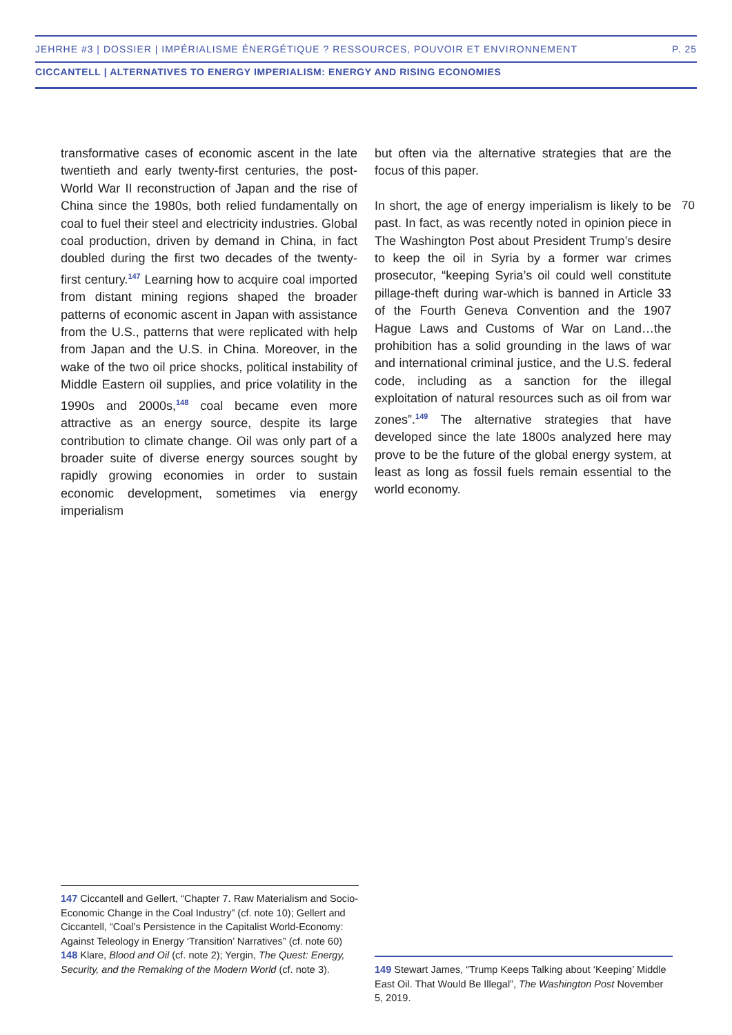JEHRHE #3 | DOSSIER | IMPÉRIALISME ÉNERGÉTIQUE ? RESSOURCES, POUVOIR ET ENVIRONNEMENT P. 25
CICCANTELL | ALTERNATIVES TO ENERGY IMPERIALISM: ENERGY AND RISING ECONOMIES
transformative cases of economic ascent in the late twentieth and early twenty-first centuries, the post-World War II reconstruction of Japan and the rise of China since the 1980s, both relied fundamentally on coal to fuel their steel and electricity industries. Global coal production, driven by demand in China, in fact doubled during the first two decades of the twenty-first century.<sup>147</sup> Learning how to acquire coal imported from distant mining regions shaped the broader patterns of economic ascent in Japan with assistance from the U.S., patterns that were replicated with help from Japan and the U.S. in China. Moreover, in the wake of the two oil price shocks, political instability of Middle Eastern oil supplies, and price volatility in the 1990s and 2000s,<sup>148</sup> coal became even more attractive as an energy source, despite its large contribution to climate change. Oil was only part of a broader suite of diverse energy sources sought by rapidly growing economies in order to sustain economic development, sometimes via energy imperialism
but often via the alternative strategies that are the focus of this paper.
In short, the age of energy imperialism is likely to be past. In fact, as was recently noted in opinion piece in The Washington Post about President Trump’s desire to keep the oil in Syria by a former war crimes prosecutor, “keeping Syria’s oil could well constitute pillage-theft during war-which is banned in Article 33 of the Fourth Geneva Convention and the 1907 Hague Laws and Customs of War on Land…the prohibition has a solid grounding in the laws of war and international criminal justice, and the U.S. federal code, including as a sanction for the illegal exploitation of natural resources such as oil from war zones”.<sup>149</sup> The alternative strategies that have developed since the late 1800s analyzed here may prove to be the future of the global energy system, at least as long as fossil fuels remain essential to the world economy.
70
147 Ciccantell and Gellert, “Chapter 7. Raw Materialism and Socio-Economic Change in the Coal Industry” (cf. note 10); Gellert and Ciccantell, “Coal’s Persistence in the Capitalist World-Economy: Against Teleology in Energy ‘Transition’ Narratives” (cf. note 60)
148 Klare, Blood and Oil (cf. note 2); Yergin, The Quest: Energy, Security, and the Remaking of the Modern World (cf. note 3).
149 Stewart James, “Trump Keeps Talking about ‘Keeping’ Middle East Oil. That Would Be Illegal”, The Washington Post November 5, 2019.